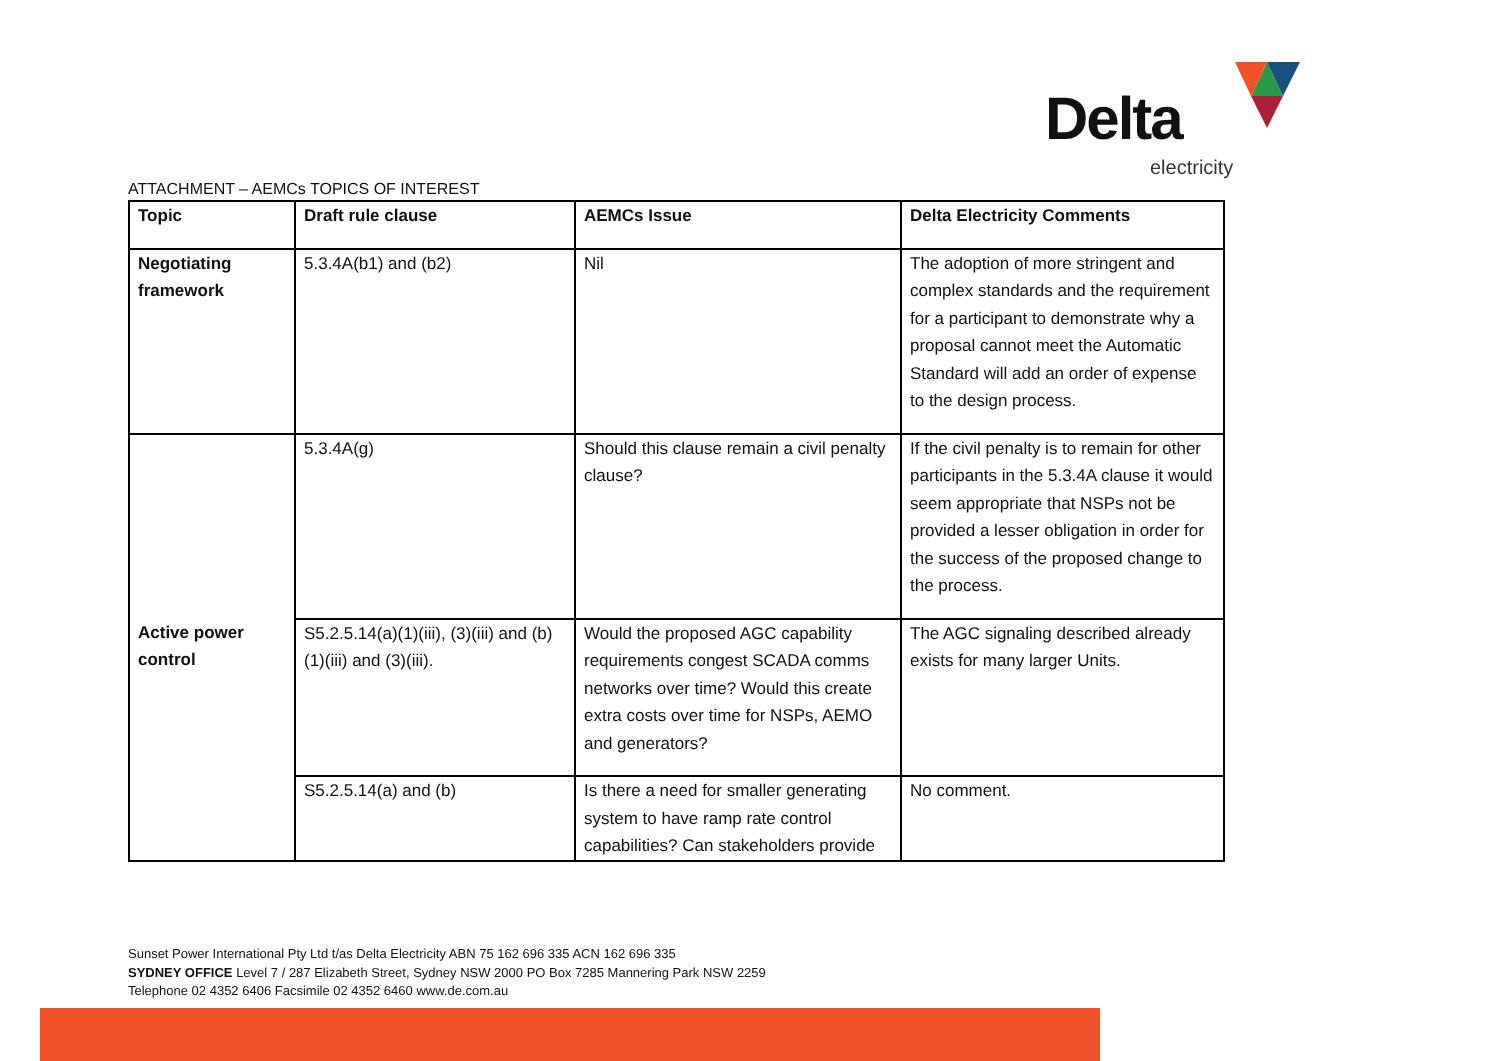Delta
electricity
ATTACHMENT – AEMCs TOPICS OF INTEREST
| Topic | Draft rule clause | AEMCs Issue | Delta Electricity Comments |
| --- | --- | --- | --- |
| Negotiating framework | 5.3.4A(b1) and (b2) | Nil | The adoption of more stringent and complex standards and the requirement for a participant to demonstrate why a proposal cannot meet the Automatic Standard will add an order of expense to the design process. |
| | 5.3.4A(g) | Should this clause remain a civil penalty clause? | If the civil penalty is to remain for other participants in the 5.3.4A clause it would seem appropriate that NSPs not be provided a lesser obligation in order for the success of the proposed change to the process. |
| Active power control | S5.2.5.14(a)(1)(iii), (3)(iii) and (b)(1)(iii) and (3)(iii). | Would the proposed AGC capability requirements congest SCADA comms networks over time? Would this create extra costs over time for NSPs, AEMO and generators? | The AGC signaling described already exists for many larger Units. |
| | S5.2.5.14(a) and (b) | Is there a need for smaller generating system to have ramp rate control capabilities? Can stakeholders provide | No comment. |
Sunset Power International Pty Ltd t/as Delta Electricity ABN 75 162 696 335 ACN 162 696 335
SYDNEY OFFICE Level 7 / 287 Elizabeth Street, Sydney NSW 2000 PO Box 7285 Mannering Park NSW 2259
Telephone 02 4352 6406 Facsimile 02 4352 6460 www.de.com.au